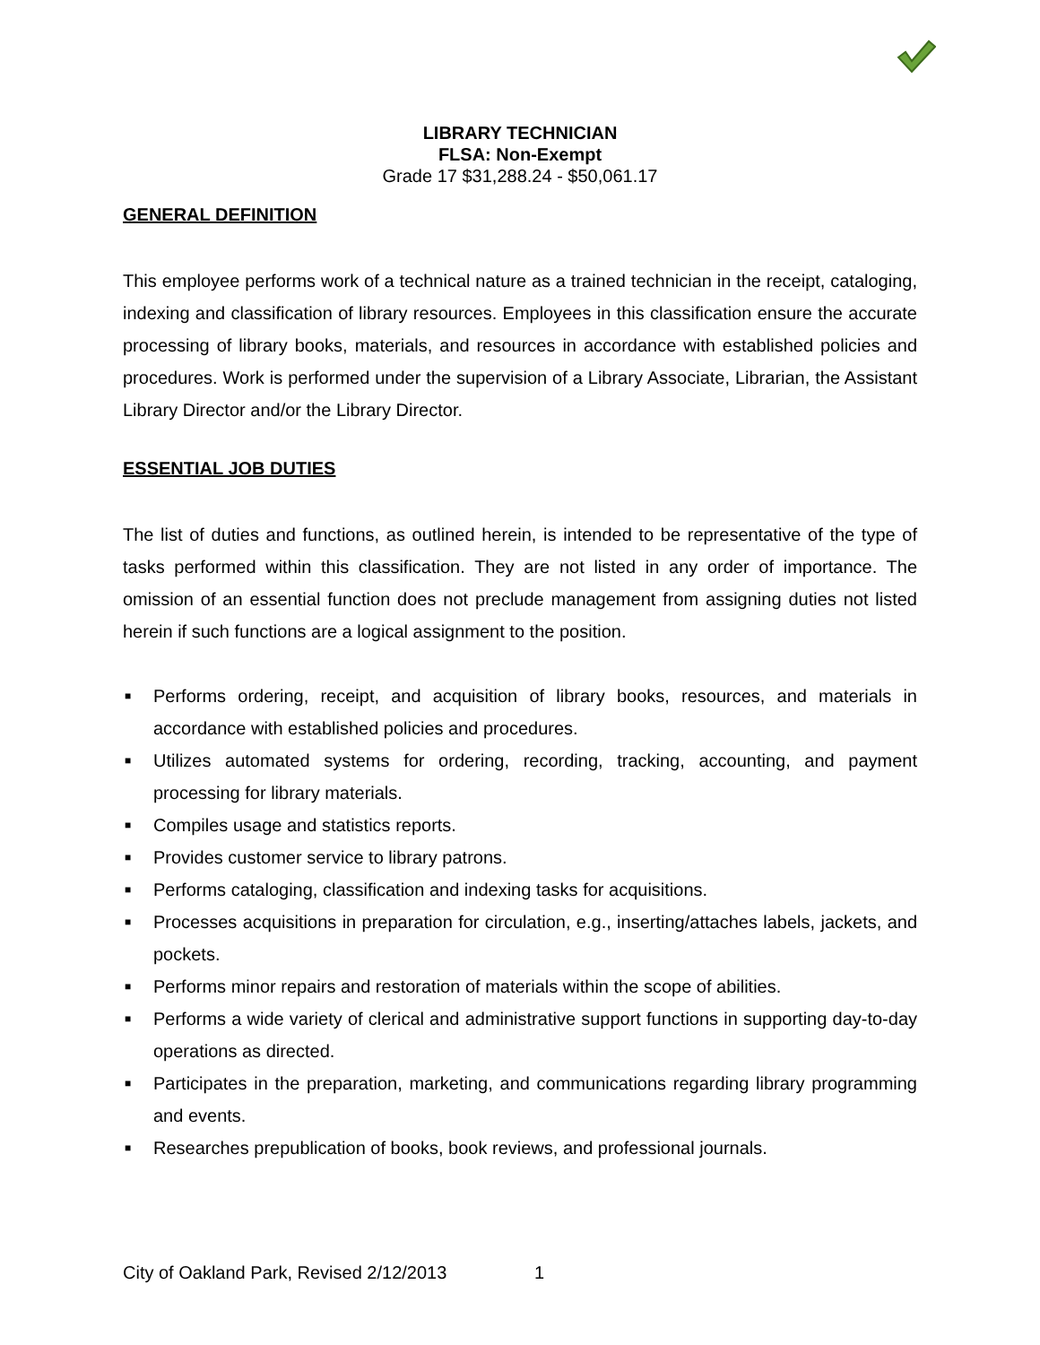LIBRARY TECHNICIAN
FLSA: Non-Exempt
Grade 17 $31,288.24 - $50,061.17
GENERAL DEFINITION
This employee performs work of a technical nature as a trained technician in the receipt, cataloging, indexing and classification of library resources. Employees in this classification ensure the accurate processing of library books, materials, and resources in accordance with established policies and procedures. Work is performed under the supervision of a Library Associate, Librarian, the Assistant Library Director and/or the Library Director.
ESSENTIAL JOB DUTIES
The list of duties and functions, as outlined herein, is intended to be representative of the type of tasks performed within this classification. They are not listed in any order of importance. The omission of an essential function does not preclude management from assigning duties not listed herein if such functions are a logical assignment to the position.
■ Performs ordering, receipt, and acquisition of library books, resources, and materials in accordance with established policies and procedures.
■ Utilizes automated systems for ordering, recording, tracking, accounting, and payment processing for library materials.
■ Compiles usage and statistics reports.
■ Provides customer service to library patrons.
■ Performs cataloging, classification and indexing tasks for acquisitions.
■ Processes acquisitions in preparation for circulation, e.g., inserting/attaches labels, jackets, and pockets.
■ Performs minor repairs and restoration of materials within the scope of abilities.
■ Performs a wide variety of clerical and administrative support functions in supporting day-to-day operations as directed.
■ Participates in the preparation, marketing, and communications regarding library programming and events.
■ Researches prepublication of books, book reviews, and professional journals.
City of Oakland Park, Revised 2/12/2013 1